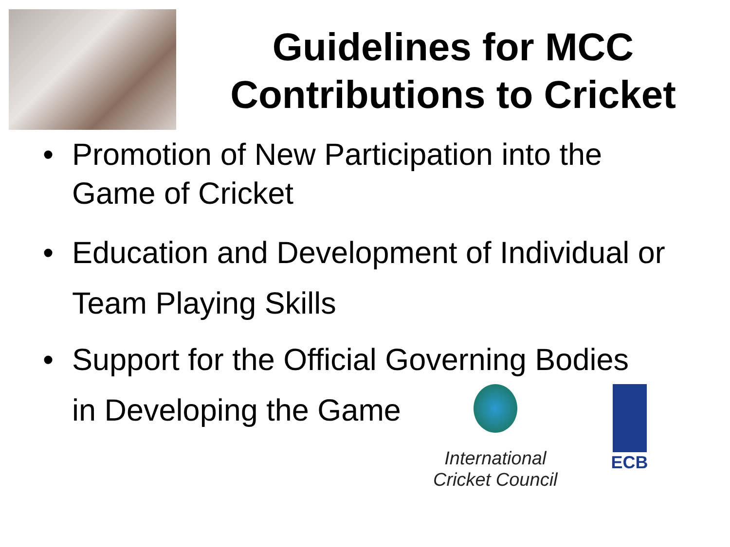Guidelines for MCC
Contributions to Cricket
• Promotion of New Participation into the Game of Cricket
• Education and Development of Individual or Team Playing Skills
• Support for the Official Governing Bodies
in Developing the Game
International
Cricket Council
ECB